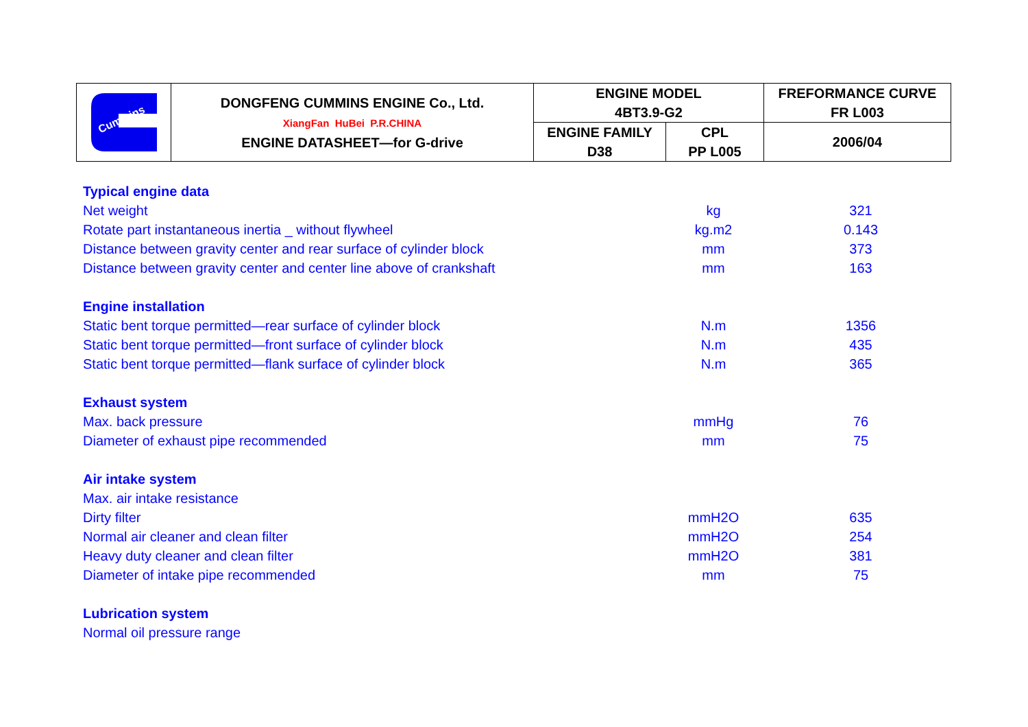| Cummins | DONGFENG CUMMINS ENGINE Co., Ltd. XiangFan HuBei P.R.CHINA ENGINE DATASHEET—for G-drive | ENGINE MODEL 4BT3.9-G2 | | FREFORMANCE CURVE FR L003 |
| | | ENGINE FAMILY D38 | CPL PP L005 | 2006/04 |
| Typical engine data | | |
| Net weight | kg | 321 |
| Rotate part instantaneous inertia _ without flywheel | kg.m2 | 0.143 |
| Distance between gravity center and rear surface of cylinder block | mm | 373 |
| Distance between gravity center and center line above of crankshaft | mm | 163 |
| Engine installation | | |
| Static bent torque permitted—rear surface of cylinder block | N.m | 1356 |
| Static bent torque permitted—front surface of cylinder block | N.m | 435 |
| Static bent torque permitted—flank surface of cylinder block | N.m | 365 |
| Exhaust system | | |
| Max. back pressure | mmHg | 76 |
| Diameter of exhaust pipe recommended | mm | 75 |
| Air intake system | | |
| Max. air intake resistance | | |
| Dirty filter | mmH2O | 635 |
| Normal air cleaner and clean filter | mmH2O | 254 |
| Heavy duty cleaner and clean filter | mmH2O | 381 |
| Diameter of intake pipe recommended | mm | 75 |
| Lubrication system | | |
| Normal oil pressure range | | |